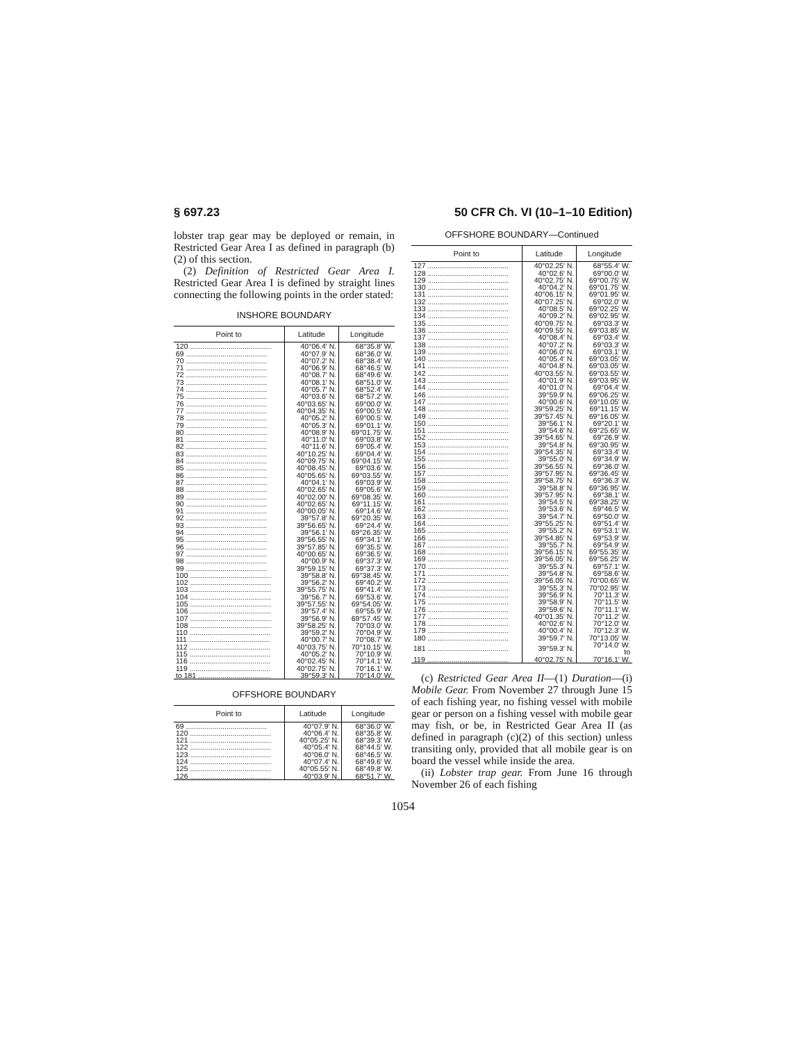§ 697.23 50 CFR Ch. VI (10–1–10 Edition)
lobster trap gear may be deployed or remain, in Restricted Gear Area I as defined in paragraph (b)(2) of this section.
(2) Definition of Restricted Gear Area I. Restricted Gear Area I is defined by straight lines connecting the following points in the order stated:
INSHORE BOUNDARY
| Point to | Latitude | Longitude |
| --- | --- | --- |
| 120 ........................................ | 40°06.4′ N. | 68°35.8′ W. |
| 69 ........................................ | 40°07.9′ N. | 68°36.0′ W. |
| 70 ........................................ | 40°07.2′ N. | 68°38.4′ W. |
| 71 ........................................ | 40°06.9′ N. | 68°46.5′ W. |
| 72 ........................................ | 40°08.7′ N. | 68°49.6′ W. |
| 73 ........................................ | 40°08.1′ N. | 68°51.0′ W. |
| 74 ........................................ | 40°05.7′ N. | 68°52.4′ W. |
| 75 ........................................ | 40°03.6′ N. | 68°57.2′ W. |
| 76 ........................................ | 40°03.65′ N. | 69°00.0′ W. |
| 77 ........................................ | 40°04.35′ N. | 69°00.5′ W. |
| 78 ........................................ | 40°05.2′ N. | 69°00.5′ W. |
| 79 ........................................ | 40°05.3′ N. | 69°01.1′ W. |
| 80 ........................................ | 40°08.9′ N. | 69°01.75′ W. |
| 81 ........................................ | 40°11.0′ N. | 69°03.8′ W. |
| 82 ........................................ | 40°11.6′ N. | 69°05.4′ W. |
| 83 ........................................ | 40°10.25′ N. | 69°04.4′ W. |
| 84 ........................................ | 40°09.75′ N. | 69°04.15′ W. |
| 85 ........................................ | 40°08.45′ N. | 69°03.6′ W. |
| 86 ........................................ | 40°05.65′ N. | 69°03.55′ W. |
| 87 ........................................ | 40°04.1′ N. | 69°03.9′ W. |
| 88 ........................................ | 40°02.65′ N. | 69°05.6′ W. |
| 89 ........................................ | 40°02.00′ N. | 69°08.35′ W. |
| 90 ........................................ | 40°02.65′ N. | 69°11.15′ W. |
| 91 ........................................ | 40°00.05′ N. | 69°14.6′ W. |
| 92 ........................................ | 39°57.8′ N. | 69°20.35′ W. |
| 93 ........................................ | 39°56.65′ N. | 69°24.4′ W. |
| 94 ........................................ | 39°56.1′ N. | 69°26.35′ W. |
| 95 ........................................ | 39°56.55′ N. | 69°34.1′ W. |
| 96 ........................................ | 39°57.85′ N. | 69°35.5′ W. |
| 97 ........................................ | 40°00.65′ N. | 69°36.5′ W. |
| 98 ........................................ | 40°00.9′ N. | 69°37.3′ W. |
| 99 ........................................ | 39°59.15′ N. | 69°37.3′ W. |
| 100 ........................................ | 39°58.8′ N. | 69°38.45′ W. |
| 102 ........................................ | 39°56.2′ N. | 69°40.2′ W. |
| 103 ........................................ | 39°55.75′ N. | 69°41.4′ W. |
| 104 ........................................ | 39°56.7′ N. | 69°53.6′ W. |
| 105 ........................................ | 39°57.55′ N. | 69°54.05′ W. |
| 106 ........................................ | 39°57.4′ N. | 69°55.9′ W. |
| 107 ........................................ | 39°56.9′ N. | 69°57.45′ W. |
| 108 ........................................ | 39°58.25′ N. | 70°03.0′ W. |
| 110 ........................................ | 39°59.2′ N. | 70°04.9′ W. |
| 111 ........................................ | 40°00.7′ N. | 70°08.7′ W. |
| 112 ........................................ | 40°03.75′ N. | 70°10.15′ W. |
| 115 ........................................ | 40°05.2′ N. | 70°10.9′ W. |
| 116 ........................................ | 40°02.45′ N. | 70°14.1′ W. |
| 119 ........................................ | 40°02.75′ N. | 70°16.1′ W. |
| to 181 .................................... | 39°59.3′ N. | 70°14.0′ W. |
OFFSHORE BOUNDARY
| Point to | Latitude | Longitude |
| --- | --- | --- |
| 69 ........................................ | 40°07.9′ N. | 68°36.0′ W. |
| 120 ........................................ | 40°06.4′ N. | 68°35.8′ W. |
| 121 ........................................ | 40°05.25′ N. | 68°39.3′ W. |
| 122 ........................................ | 40°05.4′ N. | 68°44.5′ W. |
| 123 ........................................ | 40°06.0′ N. | 68°46.5′ W. |
| 124 ........................................ | 40°07.4′ N. | 68°49.6′ W. |
| 125 ........................................ | 40°05.55′ N. | 68°49.8′ W. |
| 126 ........................................ | 40°03.9′ N. | 68°51.7′ W. |
OFFSHORE BOUNDARY—Continued
| Point to | Latitude | Longitude |
| --- | --- | --- |
| 127 ........................................ | 40°02.25′ N. | 68°55.4′ W. |
| 128 ........................................ | 40°02.6′ N. | 69°00.0′ W. |
| 129 ........................................ | 40°02.75′ N. | 69°00.75′ W. |
| 130 ........................................ | 40°04.2′ N. | 69°01.75′ W. |
| 131 ........................................ | 40°06.15′ N. | 69°01.95′ W. |
| 132 ........................................ | 40°07.25′ N. | 69°02.0′ W. |
| 133 ........................................ | 40°08.5′ N. | 69°02.25′ W. |
| 134 ........................................ | 40°09.2′ N. | 69°02.95′ W. |
| 135 ........................................ | 40°09.75′ N. | 69°03.3′ W. |
| 136 ........................................ | 40°09.55′ N. | 69°03.85′ W. |
| 137 ........................................ | 40°08.4′ N. | 69°03.4′ W. |
| 138 ........................................ | 40°07.2′ N. | 69°03.3′ W. |
| 139 ........................................ | 40°06.0′ N. | 69°03.1′ W. |
| 140 ........................................ | 40°05.4′ N. | 69°03.05′ W. |
| 141 ........................................ | 40°04.8′ N. | 69°03.05′ W. |
| 142 ........................................ | 40°03.55′ N. | 69°03.55′ W. |
| 143 ........................................ | 40°01.9′ N. | 69°03.95′ W. |
| 144 ........................................ | 40°01.0′ N. | 69°04.4′ W. |
| 146 ........................................ | 39°59.9′ N. | 69°06.25′ W. |
| 147 ........................................ | 40°00.6′ N. | 69°10.05′ W. |
| 148 ........................................ | 39°59.25′ N. | 69°11.15′ W. |
| 149 ........................................ | 39°57.45′ N. | 69°16.05′ W. |
| 150 ........................................ | 39°56.1′ N. | 69°20.1′ W. |
| 151 ........................................ | 39°54.6′ N. | 69°25.65′ W. |
| 152 ........................................ | 39°54.65′ N. | 69°26.9′ W. |
| 153 ........................................ | 39°54.8′ N. | 69°30.95′ W. |
| 154 ........................................ | 39°54.35′ N. | 69°33.4′ W. |
| 155 ........................................ | 39°55.0′ N. | 69°34.9′ W. |
| 156 ........................................ | 39°56.55′ N. | 69°36.0′ W. |
| 157 ........................................ | 39°57.95′ N. | 69°36.45′ W. |
| 158 ........................................ | 39°58.75′ N. | 69°36.3′ W. |
| 159 ........................................ | 39°58.8′ N. | 69°36.95′ W. |
| 160 ........................................ | 39°57.95′ N. | 69°38.1′ W. |
| 161 ........................................ | 39°54.5′ N. | 69°38.25′ W. |
| 162 ........................................ | 39°53.6′ N. | 69°46.5′ W. |
| 163 ........................................ | 39°54.7′ N. | 69°50.0′ W. |
| 164 ........................................ | 39°55.25′ N. | 69°51.4′ W. |
| 165 ........................................ | 39°55.2′ N. | 69°53.1′ W. |
| 166 ........................................ | 39°54.85′ N. | 69°53.9′ W. |
| 167 ........................................ | 39°55.7′ N. | 69°54.9′ W. |
| 168 ........................................ | 39°56.15′ N. | 69°55.35′ W. |
| 169 ........................................ | 39°56.05′ N. | 69°56.25′ W. |
| 170 ........................................ | 39°55.3′ N. | 69°57.1′ W. |
| 171 ........................................ | 39°54.8′ N. | 69°58.6′ W. |
| 172 ........................................ | 39°56.05′ N. | 70°00.65′ W. |
| 173 ........................................ | 39°55.3′ N. | 70°02.95′ W. |
| 174 ........................................ | 39°56.9′ N. | 70°11.3′ W. |
| 175 ........................................ | 39°58.9′ N. | 70°11.5′ W. |
| 176 ........................................ | 39°59.6′ N. | 70°11.1′ W. |
| 177 ........................................ | 40°01.35′ N. | 70°11.2′ W. |
| 178 ........................................ | 40°02.6′ N. | 70°12.0′ W. |
| 179 ........................................ | 40°00.4′ N. | 70°12.3′ W. |
| 180 ........................................ | 39°59.7′ N. | 70°13.05′ W. |
| 181 ........................................ | 39°59.3′ N. | 70°14.0′ W. to |
| 119 ........................................ | 40°02.75′ N. | 70°16.1′ W. |
(c) Restricted Gear Area II—(1) Duration—(i) Mobile Gear. From November 27 through June 15 of each fishing year, no fishing vessel with mobile gear or person on a fishing vessel with mobile gear may fish, or be, in Restricted Gear Area II (as defined in paragraph (c)(2) of this section) unless transiting only, provided that all mobile gear is on board the vessel while inside the area.
(ii) Lobster trap gear. From June 16 through November 26 of each fishing
1054